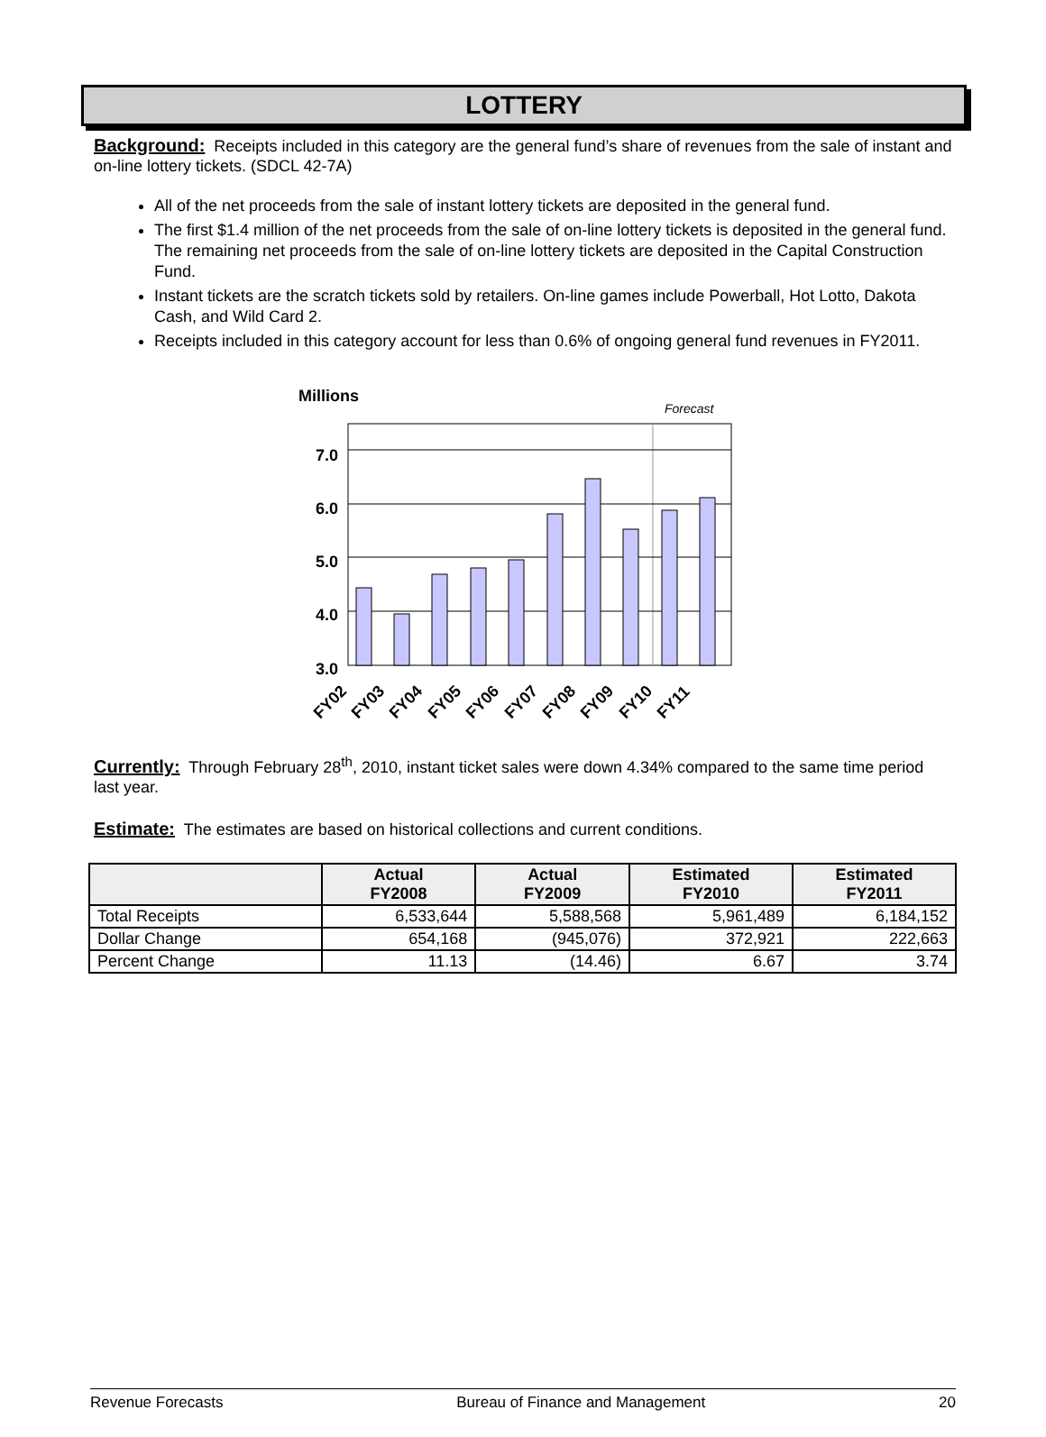LOTTERY
Background: Receipts included in this category are the general fund’s share of revenues from the sale of instant and on-line lottery tickets. (SDCL 42-7A)
All of the net proceeds from the sale of instant lottery tickets are deposited in the general fund.
The first $1.4 million of the net proceeds from the sale of on-line lottery tickets is deposited in the general fund. The remaining net proceeds from the sale of on-line lottery tickets are deposited in the Capital Construction Fund.
Instant tickets are the scratch tickets sold by retailers. On-line games include Powerball, Hot Lotto, Dakota Cash, and Wild Card 2.
Receipts included in this category account for less than 0.6% of ongoing general fund revenues in FY2011.
Millions
Forecast
7.0
6.0
5.0
4.0
3.0
FY02
FY03
FY04
FY05
FY06
FY07
FY08
FY09
FY10
FY11
Currently: Through February 28<sup>th</sup>, 2010, instant ticket sales were down 4.34% compared to the same time period last year.
Estimate: The estimates are based on historical collections and current conditions.
| | Actual FY2008 | Actual FY2009 | Estimated FY2010 | Estimated FY2011 |
| --- | --- | --- | --- | --- |
| Total Receipts | 6,533,644 | 5,588,568 | 5,961,489 | 6,184,152 |
| Dollar Change | 654,168 | (945,076) | 372,921 | 222,663 |
| Percent Change | 11.13 | (14.46) | 6.67 | 3.74 |
Revenue Forecasts Bureau of Finance and Management 20